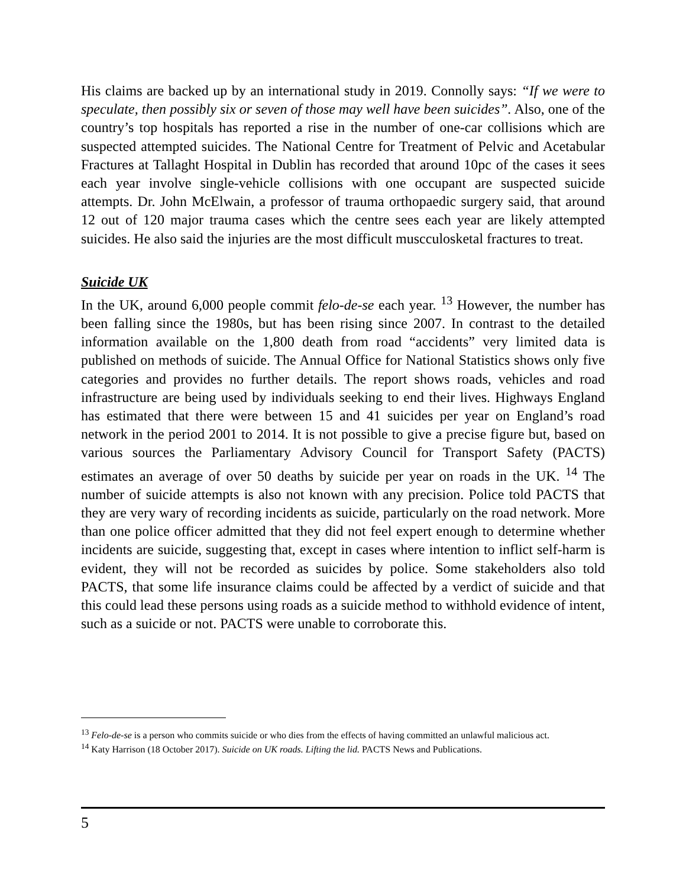His claims are backed up by an international study in 2019. Connolly says: “If we were to speculate, then possibly six or seven of those may well have been suicides”. Also, one of the country’s top hospitals has reported a rise in the number of one-car collisions which are suspected attempted suicides. The National Centre for Treatment of Pelvic and Acetabular Fractures at Tallaght Hospital in Dublin has recorded that around 10pc of the cases it sees each year involve single-vehicle collisions with one occupant are suspected suicide attempts. Dr. John McElwain, a professor of trauma orthopaedic surgery said, that around 12 out of 120 major trauma cases which the centre sees each year are likely attempted suicides. He also said the injuries are the most difficult muscculosketal fractures to treat.
Suicide UK
In the UK, around 6,000 people commit felo-de-se each year. <sup>13</sup> However, the number has been falling since the 1980s, but has been rising since 2007. In contrast to the detailed information available on the 1,800 death from road “accidents” very limited data is published on methods of suicide. The Annual Office for National Statistics shows only five categories and provides no further details. The report shows roads, vehicles and road infrastructure are being used by individuals seeking to end their lives. Highways England has estimated that there were between 15 and 41 suicides per year on England’s road network in the period 2001 to 2014. It is not possible to give a precise figure but, based on various sources the Parliamentary Advisory Council for Transport Safety (PACTS) estimates an average of over 50 deaths by suicide per year on roads in the UK. <sup>14</sup> The number of suicide attempts is also not known with any precision. Police told PACTS that they are very wary of recording incidents as suicide, particularly on the road network. More than one police officer admitted that they did not feel expert enough to determine whether incidents are suicide, suggesting that, except in cases where intention to inflict self-harm is evident, they will not be recorded as suicides by police. Some stakeholders also told PACTS, that some life insurance claims could be affected by a verdict of suicide and that this could lead these persons using roads as a suicide method to withhold evidence of intent, such as a suicide or not. PACTS were unable to corroborate this.
<sup>13</sup> Felo-de-se is a person who commits suicide or who dies from the effects of having committed an unlawful malicious act.
<sup>14</sup> Katy Harrison (18 October 2017). Suicide on UK roads. Lifting the lid. PACTS News and Publications.
5